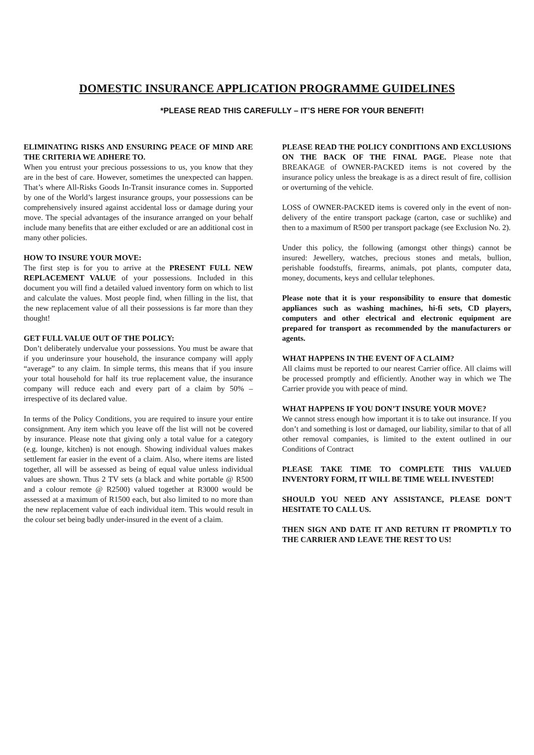DOMESTIC INSURANCE APPLICATION PROGRAMME GUIDELINES
*PLEASE READ THIS CAREFULLY – IT’S HERE FOR YOUR BENEFIT!
ELIMINATING RISKS AND ENSURING PEACE OF MIND ARE THE CRITERIA WE ADHERE TO.
When you entrust your precious possessions to us, you know that they are in the best of care. However, sometimes the unexpected can happen. That’s where All-Risks Goods In-Transit insurance comes in. Supported by one of the World’s largest insurance groups, your possessions can be comprehensively insured against accidental loss or damage during your move. The special advantages of the insurance arranged on your behalf include many benefits that are either excluded or are an additional cost in many other policies.
HOW TO INSURE YOUR MOVE:
The first step is for you to arrive at the PRESENT FULL NEW REPLACEMENT VALUE of your possessions. Included in this document you will find a detailed valued inventory form on which to list and calculate the values. Most people find, when filling in the list, that the new replacement value of all their possessions is far more than they thought!
GET FULL VALUE OUT OF THE POLICY:
Don’t deliberately undervalue your possessions. You must be aware that if you underinsure your household, the insurance company will apply “average” to any claim. In simple terms, this means that if you insure your total household for half its true replacement value, the insurance company will reduce each and every part of a claim by 50% – irrespective of its declared value.
In terms of the Policy Conditions, you are required to insure your entire consignment. Any item which you leave off the list will not be covered by insurance. Please note that giving only a total value for a category (e.g. lounge, kitchen) is not enough. Showing individual values makes settlement far easier in the event of a claim. Also, where items are listed together, all will be assessed as being of equal value unless individual values are shown. Thus 2 TV sets (a black and white portable @ R500 and a colour remote @ R2500) valued together at R3000 would be assessed at a maximum of R1500 each, but also limited to no more than the new replacement value of each individual item. This would result in the colour set being badly under-insured in the event of a claim.
PLEASE READ THE POLICY CONDITIONS AND EXCLUSIONS ON THE BACK OF THE FINAL PAGE. Please note that BREAKAGE of OWNER-PACKED items is not covered by the insurance policy unless the breakage is as a direct result of fire, collision or overturning of the vehicle.
LOSS of OWNER-PACKED items is covered only in the event of non-delivery of the entire transport package (carton, case or suchlike) and then to a maximum of R500 per transport package (see Exclusion No. 2).
Under this policy, the following (amongst other things) cannot be insured: Jewellery, watches, precious stones and metals, bullion, perishable foodstuffs, firearms, animals, pot plants, computer data, money, documents, keys and cellular telephones.
Please note that it is your responsibility to ensure that domestic appliances such as washing machines, hi-fi sets, CD players, computers and other electrical and electronic equipment are prepared for transport as recommended by the manufacturers or agents.
WHAT HAPPENS IN THE EVENT OF A CLAIM?
All claims must be reported to our nearest Carrier office. All claims will be processed promptly and efficiently. Another way in which we The Carrier provide you with peace of mind.
WHAT HAPPENS IF YOU DON’T INSURE YOUR MOVE?
We cannot stress enough how important it is to take out insurance. If you don’t and something is lost or damaged, our liability, similar to that of all other removal companies, is limited to the extent outlined in our Conditions of Contract
PLEASE TAKE TIME TO COMPLETE THIS VALUED INVENTORY FORM, IT WILL BE TIME WELL INVESTED!
SHOULD YOU NEED ANY ASSISTANCE, PLEASE DON’T HESITATE TO CALL US.
THEN SIGN AND DATE IT AND RETURN IT PROMPTLY TO THE CARRIER AND LEAVE THE REST TO US!